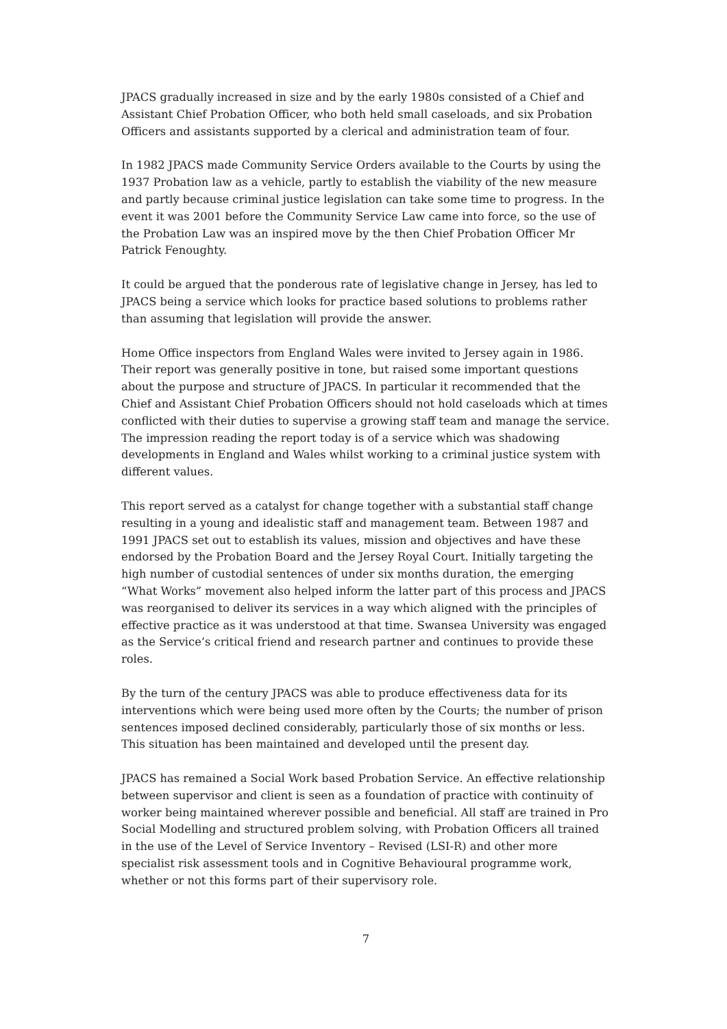JPACS gradually increased in size and by the early 1980s consisted of a Chief and Assistant Chief Probation Officer, who both held small caseloads, and six Probation Officers and assistants supported by a clerical and administration team of four.
In 1982 JPACS made Community Service Orders available to the Courts by using the 1937 Probation law as a vehicle, partly to establish the viability of the new measure and partly because criminal justice legislation can take some time to progress. In the event it was 2001 before the Community Service Law came into force, so the use of the Probation Law was an inspired move by the then Chief Probation Officer Mr Patrick Fenoughty.
It could be argued that the ponderous rate of legislative change in Jersey, has led to JPACS being a service which looks for practice based solutions to problems rather than assuming that legislation will provide the answer.
Home Office inspectors from England Wales were invited to Jersey again in 1986. Their report was generally positive in tone, but raised some important questions about the purpose and structure of JPACS. In particular it recommended that the Chief and Assistant Chief Probation Officers should not hold caseloads which at times conflicted with their duties to supervise a growing staff team and manage the service. The impression reading the report today is of a service which was shadowing developments in England and Wales whilst working to a criminal justice system with different values.
This report served as a catalyst for change together with a substantial staff change resulting in a young and idealistic staff and management team. Between 1987 and 1991 JPACS set out to establish its values, mission and objectives and have these endorsed by the Probation Board and the Jersey Royal Court. Initially targeting the high number of custodial sentences of under six months duration, the emerging “What Works” movement also helped inform the latter part of this process and JPACS was reorganised to deliver its services in a way which aligned with the principles of effective practice as it was understood at that time. Swansea University was engaged as the Service’s critical friend and research partner and continues to provide these roles.
By the turn of the century JPACS was able to produce effectiveness data for its interventions which were being used more often by the Courts; the number of prison sentences imposed declined considerably, particularly those of six months or less. This situation has been maintained and developed until the present day.
JPACS has remained a Social Work based Probation Service. An effective relationship between supervisor and client is seen as a foundation of practice with continuity of worker being maintained wherever possible and beneficial. All staff are trained in Pro Social Modelling and structured problem solving, with Probation Officers all trained in the use of the Level of Service Inventory – Revised (LSI-R) and other more specialist risk assessment tools and in Cognitive Behavioural programme work, whether or not this forms part of their supervisory role.
7